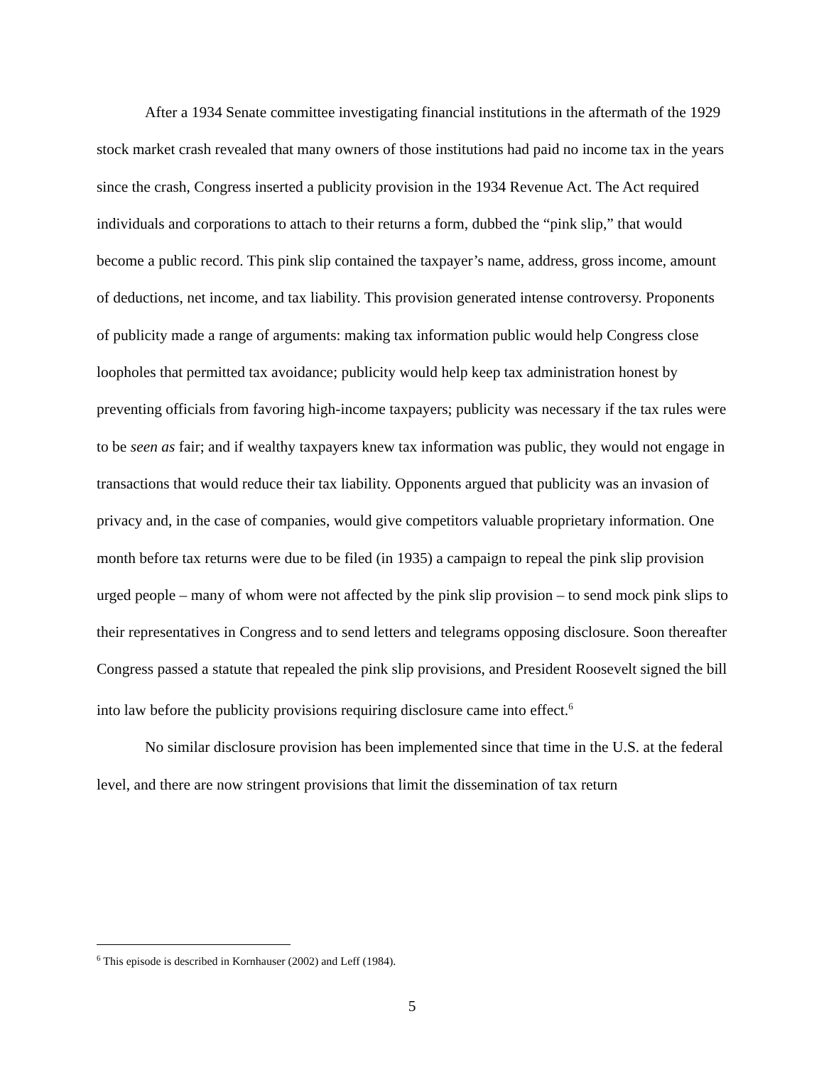After a 1934 Senate committee investigating financial institutions in the aftermath of the 1929 stock market crash revealed that many owners of those institutions had paid no income tax in the years since the crash, Congress inserted a publicity provision in the 1934 Revenue Act. The Act required individuals and corporations to attach to their returns a form, dubbed the “pink slip,” that would become a public record. This pink slip contained the taxpayer’s name, address, gross income, amount of deductions, net income, and tax liability. This provision generated intense controversy. Proponents of publicity made a range of arguments: making tax information public would help Congress close loopholes that permitted tax avoidance; publicity would help keep tax administration honest by preventing officials from favoring high-income taxpayers; publicity was necessary if the tax rules were to be seen as fair; and if wealthy taxpayers knew tax information was public, they would not engage in transactions that would reduce their tax liability. Opponents argued that publicity was an invasion of privacy and, in the case of companies, would give competitors valuable proprietary information. One month before tax returns were due to be filed (in 1935) a campaign to repeal the pink slip provision urged people – many of whom were not affected by the pink slip provision – to send mock pink slips to their representatives in Congress and to send letters and telegrams opposing disclosure. Soon thereafter Congress passed a statute that repealed the pink slip provisions, and President Roosevelt signed the bill into law before the publicity provisions requiring disclosure came into effect.<sup>6</sup>
No similar disclosure provision has been implemented since that time in the U.S. at the federal level, and there are now stringent provisions that limit the dissemination of tax return
<sup>6</sup> This episode is described in Kornhauser (2002) and Leff (1984).
5